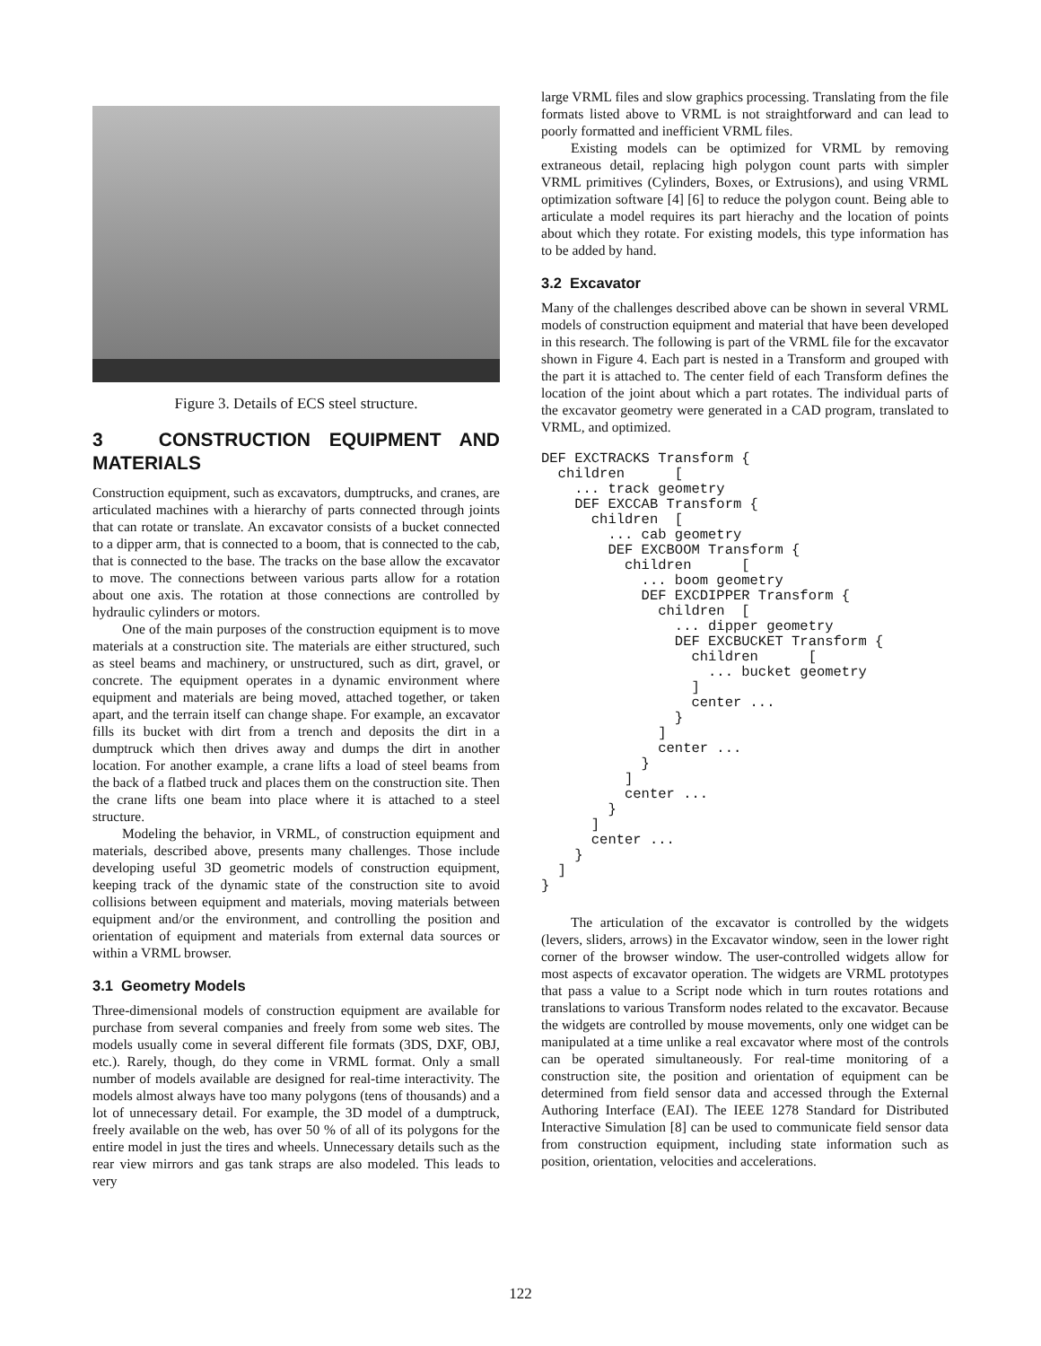Figure 3. Details of ECS steel structure.
3 CONSTRUCTION EQUIPMENT AND MATERIALS
Construction equipment, such as excavators, dumptrucks, and cranes, are articulated machines with a hierarchy of parts connected through joints that can rotate or translate. An excavator consists of a bucket connected to a dipper arm, that is connected to a boom, that is connected to the cab, that is connected to the base. The tracks on the base allow the excavator to move. The connections between various parts allow for a rotation about one axis. The rotation at those connections are controlled by hydraulic cylinders or motors.
One of the main purposes of the construction equipment is to move materials at a construction site. The materials are either structured, such as steel beams and machinery, or unstructured, such as dirt, gravel, or concrete. The equipment operates in a dynamic environment where equipment and materials are being moved, attached together, or taken apart, and the terrain itself can change shape. For example, an excavator fills its bucket with dirt from a trench and deposits the dirt in a dumptruck which then drives away and dumps the dirt in another location. For another example, a crane lifts a load of steel beams from the back of a flatbed truck and places them on the construction site. Then the crane lifts one beam into place where it is attached to a steel structure.
Modeling the behavior, in VRML, of construction equipment and materials, described above, presents many challenges. Those include developing useful 3D geometric models of construction equipment, keeping track of the dynamic state of the construction site to avoid collisions between equipment and materials, moving materials between equipment and/or the environment, and controlling the position and orientation of equipment and materials from external data sources or within a VRML browser.
3.1 Geometry Models
Three-dimensional models of construction equipment are available for purchase from several companies and freely from some web sites. The models usually come in several different file formats (3DS, DXF, OBJ, etc.). Rarely, though, do they come in VRML format. Only a small number of models available are designed for real-time interactivity. The models almost always have too many polygons (tens of thousands) and a lot of unnecessary detail. For example, the 3D model of a dumptruck, freely available on the web, has over 50 % of all of its polygons for the entire model in just the tires and wheels. Unnecessary details such as the rear view mirrors and gas tank straps are also modeled. This leads to very
large VRML files and slow graphics processing. Translating from the file formats listed above to VRML is not straightforward and can lead to poorly formatted and inefficient VRML files.
Existing models can be optimized for VRML by removing extraneous detail, replacing high polygon count parts with simpler VRML primitives (Cylinders, Boxes, or Extrusions), and using VRML optimization software [4] [6] to reduce the polygon count. Being able to articulate a model requires its part hierachy and the location of points about which they rotate. For existing models, this type information has to be added by hand.
3.2 Excavator
Many of the challenges described above can be shown in several VRML models of construction equipment and material that have been developed in this research. The following is part of the VRML file for the excavator shown in Figure 4. Each part is nested in a Transform and grouped with the part it is attached to. The center field of each Transform defines the location of the joint about which a part rotates. The individual parts of the excavator geometry were generated in a CAD program, translated to VRML, and optimized.
DEF EXCTRACKS Transform {
  children      [
    ... track geometry
    DEF EXCCAB Transform {
      children  [
        ... cab geometry
        DEF EXCBOOM Transform {
          children      [
            ... boom geometry
            DEF EXCDIPPER Transform {
              children  [
                ... dipper geometry
                DEF EXCBUCKET Transform {
                  children      [
                    ... bucket geometry
                  ]
                  center ...
                }
              ]
              center ...
            }
          ]
          center ...
        }
      ]
      center ...
    }
  ]
}
The articulation of the excavator is controlled by the widgets (levers, sliders, arrows) in the Excavator window, seen in the lower right corner of the browser window. The user-controlled widgets allow for most aspects of excavator operation. The widgets are VRML prototypes that pass a value to a Script node which in turn routes rotations and translations to various Transform nodes related to the excavator. Because the widgets are controlled by mouse movements, only one widget can be manipulated at a time unlike a real excavator where most of the controls can be operated simultaneously. For real-time monitoring of a construction site, the position and orientation of equipment can be determined from field sensor data and accessed through the External Authoring Interface (EAI). The IEEE 1278 Standard for Distributed Interactive Simulation [8] can be used to communicate field sensor data from construction equipment, including state information such as position, orientation, velocities and accelerations.
122